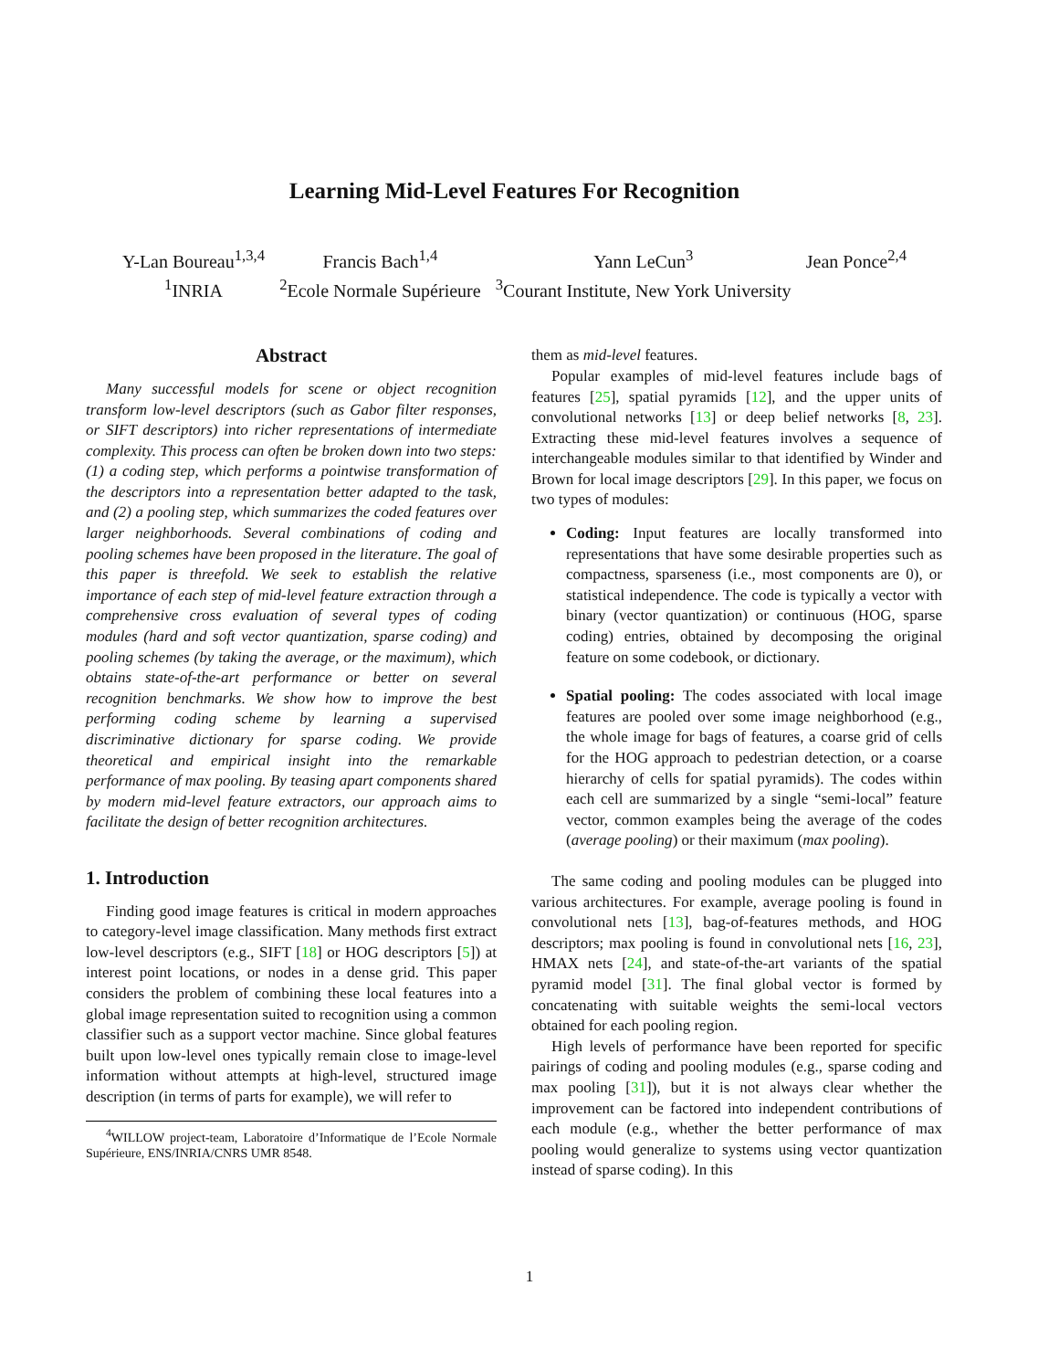Learning Mid-Level Features For Recognition
Y-Lan Boureau<sup>1,3,4</sup>
<sup>1</sup> INRIA
Francis Bach<sup>1,4</sup>
<sup>2</sup> Ecole Normale Supérieure
Yann LeCun<sup>3</sup>
<sup>3</sup> Courant Institute, New York University
Jean Ponce<sup>2,4</sup>
Abstract
Many successful models for scene or object recognition transform low-level descriptors (such as Gabor filter responses, or SIFT descriptors) into richer representations of intermediate complexity. This process can often be broken down into two steps: (1) a coding step, which performs a pointwise transformation of the descriptors into a representation better adapted to the task, and (2) a pooling step, which summarizes the coded features over larger neighborhoods. Several combinations of coding and pooling schemes have been proposed in the literature. The goal of this paper is threefold. We seek to establish the relative importance of each step of mid-level feature extraction through a comprehensive cross evaluation of several types of coding modules (hard and soft vector quantization, sparse coding) and pooling schemes (by taking the average, or the maximum), which obtains state-of-the-art performance or better on several recognition benchmarks. We show how to improve the best performing coding scheme by learning a supervised discriminative dictionary for sparse coding. We provide theoretical and empirical insight into the remarkable performance of max pooling. By teasing apart components shared by modern mid-level feature extractors, our approach aims to facilitate the design of better recognition architectures.
1. Introduction
Finding good image features is critical in modern approaches to category-level image classification. Many methods first extract low-level descriptors (e.g., SIFT [18] or HOG descriptors [5]) at interest point locations, or nodes in a dense grid. This paper considers the problem of combining these local features into a global image representation suited to recognition using a common classifier such as a support vector machine. Since global features built upon low-level ones typically remain close to image-level information without attempts at high-level, structured image description (in terms of parts for example), we will refer to
<sup>4</sup> WILLOW project-team, Laboratoire d’Informatique de l’Ecole Normale Supérieure, ENS/INRIA/CNRS UMR 8548.
them as mid-level features.
Popular examples of mid-level features include bags of features [25], spatial pyramids [12], and the upper units of convolutional networks [13] or deep belief networks [8, 23]. Extracting these mid-level features involves a sequence of interchangeable modules similar to that identified by Winder and Brown for local image descriptors [29]. In this paper, we focus on two types of modules:
Coding: Input features are locally transformed into representations that have some desirable properties such as compactness, sparseness (i.e., most components are 0), or statistical independence. The code is typically a vector with binary (vector quantization) or continuous (HOG, sparse coding) entries, obtained by decomposing the original feature on some codebook, or dictionary.
Spatial pooling: The codes associated with local image features are pooled over some image neighborhood (e.g., the whole image for bags of features, a coarse grid of cells for the HOG approach to pedestrian detection, or a coarse hierarchy of cells for spatial pyramids). The codes within each cell are summarized by a single “semi-local” feature vector, common examples being the average of the codes (average pooling) or their maximum (max pooling).
The same coding and pooling modules can be plugged into various architectures. For example, average pooling is found in convolutional nets [13], bag-of-features methods, and HOG descriptors; max pooling is found in convolutional nets [16, 23], HMAX nets [24], and state-of-the-art variants of the spatial pyramid model [31]. The final global vector is formed by concatenating with suitable weights the semi-local vectors obtained for each pooling region.
High levels of performance have been reported for specific pairings of coding and pooling modules (e.g., sparse coding and max pooling [31]), but it is not always clear whether the improvement can be factored into independent contributions of each module (e.g., whether the better performance of max pooling would generalize to systems using vector quantization instead of sparse coding). In this
1